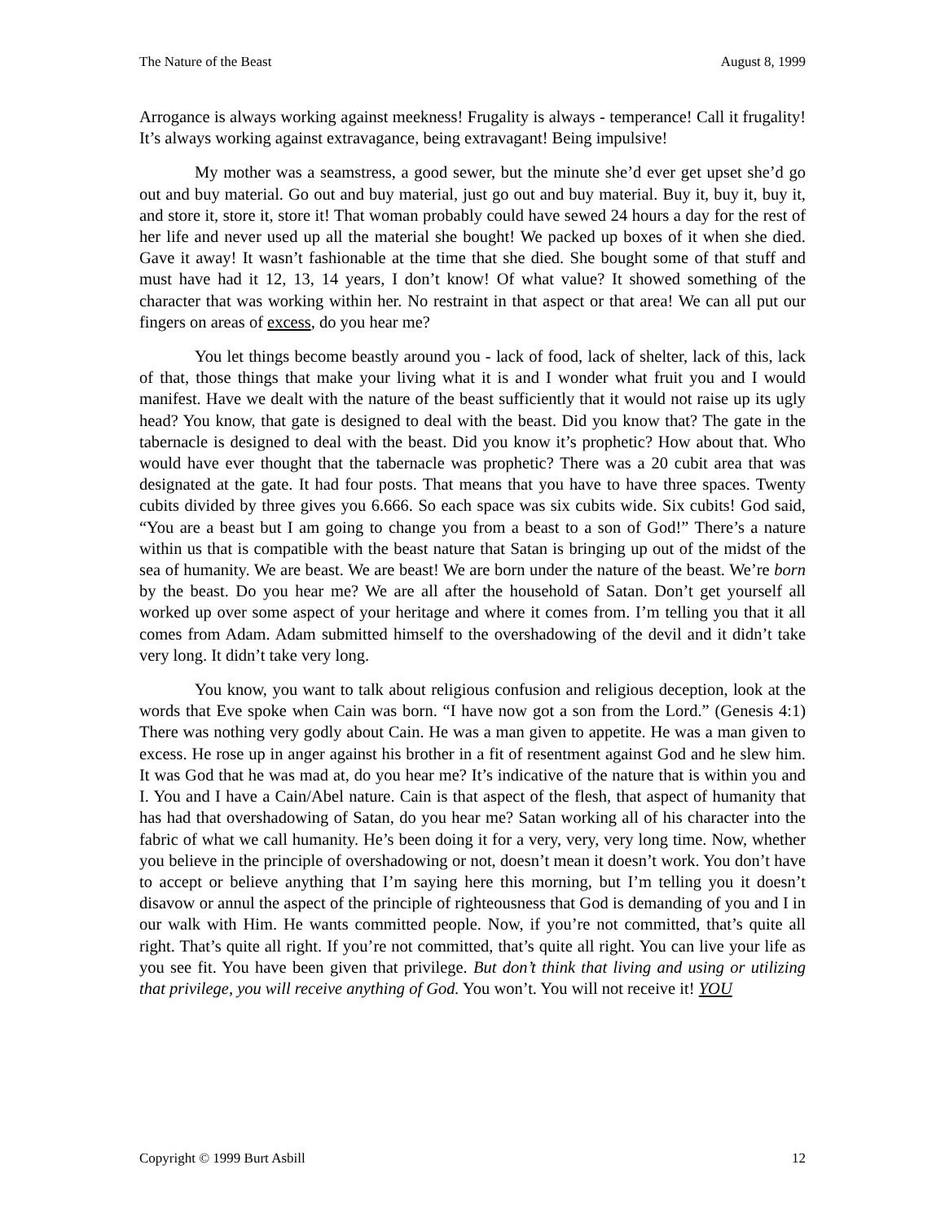The Nature of the Beast August 8, 1999
Arrogance is always working against meekness! Frugality is always - temperance! Call it frugality! It’s always working against extravagance, being extravagant! Being impulsive!
My mother was a seamstress, a good sewer, but the minute she’d ever get upset she’d go out and buy material. Go out and buy material, just go out and buy material. Buy it, buy it, buy it, and store it, store it, store it! That woman probably could have sewed 24 hours a day for the rest of her life and never used up all the material she bought! We packed up boxes of it when she died. Gave it away! It wasn’t fashionable at the time that she died. She bought some of that stuff and must have had it 12, 13, 14 years, I don’t know! Of what value? It showed something of the character that was working within her. No restraint in that aspect or that area! We can all put our fingers on areas of excess, do you hear me?
You let things become beastly around you - lack of food, lack of shelter, lack of this, lack of that, those things that make your living what it is and I wonder what fruit you and I would manifest. Have we dealt with the nature of the beast sufficiently that it would not raise up its ugly head? You know, that gate is designed to deal with the beast. Did you know that? The gate in the tabernacle is designed to deal with the beast. Did you know it’s prophetic? How about that. Who would have ever thought that the tabernacle was prophetic? There was a 20 cubit area that was designated at the gate. It had four posts. That means that you have to have three spaces. Twenty cubits divided by three gives you 6.666. So each space was six cubits wide. Six cubits! God said, “You are a beast but I am going to change you from a beast to a son of God!” There’s a nature within us that is compatible with the beast nature that Satan is bringing up out of the midst of the sea of humanity. We are beast. We are beast! We are born under the nature of the beast. We’re born by the beast. Do you hear me? We are all after the household of Satan. Don’t get yourself all worked up over some aspect of your heritage and where it comes from. I’m telling you that it all comes from Adam. Adam submitted himself to the overshadowing of the devil and it didn’t take very long. It didn’t take very long.
You know, you want to talk about religious confusion and religious deception, look at the words that Eve spoke when Cain was born. “I have now got a son from the Lord.” (Genesis 4:1) There was nothing very godly about Cain. He was a man given to appetite. He was a man given to excess. He rose up in anger against his brother in a fit of resentment against God and he slew him. It was God that he was mad at, do you hear me? It’s indicative of the nature that is within you and I. You and I have a Cain/Abel nature. Cain is that aspect of the flesh, that aspect of humanity that has had that overshadowing of Satan, do you hear me? Satan working all of his character into the fabric of what we call humanity. He’s been doing it for a very, very, very long time. Now, whether you believe in the principle of overshadowing or not, doesn’t mean it doesn’t work. You don’t have to accept or believe anything that I’m saying here this morning, but I’m telling you it doesn’t disavow or annul the aspect of the principle of righteousness that God is demanding of you and I in our walk with Him. He wants committed people. Now, if you’re not committed, that’s quite all right. That’s quite all right. If you’re not committed, that’s quite all right. You can live your life as you see fit. You have been given that privilege. But don’t think that living and using or utilizing that privilege, you will receive anything of God. You won’t. You will not receive it! YOU
Copyright © 1999 Burt Asbill 12